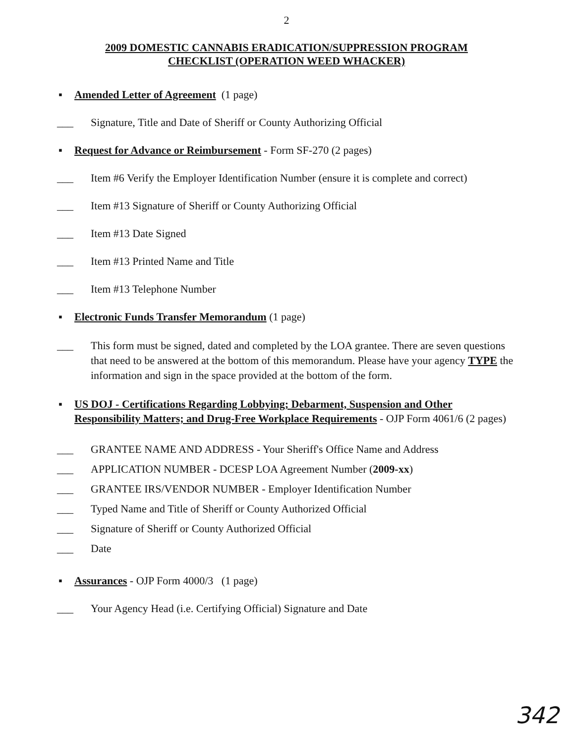2
2009 DOMESTIC CANNABIS ERADICATION/SUPPRESSION PROGRAM
CHECKLIST (OPERATION WEED WHACKER)
▪ Amended Letter of Agreement (1 page)
___ Signature, Title and Date of Sheriff or County Authorizing Official
▪ Request for Advance or Reimbursement - Form SF-270 (2 pages)
___ Item #6 Verify the Employer Identification Number (ensure it is complete and correct)
___ Item #13 Signature of Sheriff or County Authorizing Official
___ Item #13 Date Signed
___ Item #13 Printed Name and Title
___ Item #13 Telephone Number
▪ Electronic Funds Transfer Memorandum (1 page)
___ This form must be signed, dated and completed by the LOA grantee. There are seven questions that need to be answered at the bottom of this memorandum. Please have your agency TYPE the information and sign in the space provided at the bottom of the form.
▪ US DOJ - Certifications Regarding Lobbying; Debarment, Suspension and Other Responsibility Matters; and Drug-Free Workplace Requirements - OJP Form 4061/6 (2 pages)
___ GRANTEE NAME AND ADDRESS - Your Sheriff's Office Name and Address
___ APPLICATION NUMBER - DCESP LOA Agreement Number (2009-xx)
___ GRANTEE IRS/VENDOR NUMBER - Employer Identification Number
___ Typed Name and Title of Sheriff or County Authorized Official
___ Signature of Sheriff or County Authorized Official
___ Date
▪ Assurances - OJP Form 4000/3 (1 page)
___ Your Agency Head (i.e. Certifying Official) Signature and Date
342